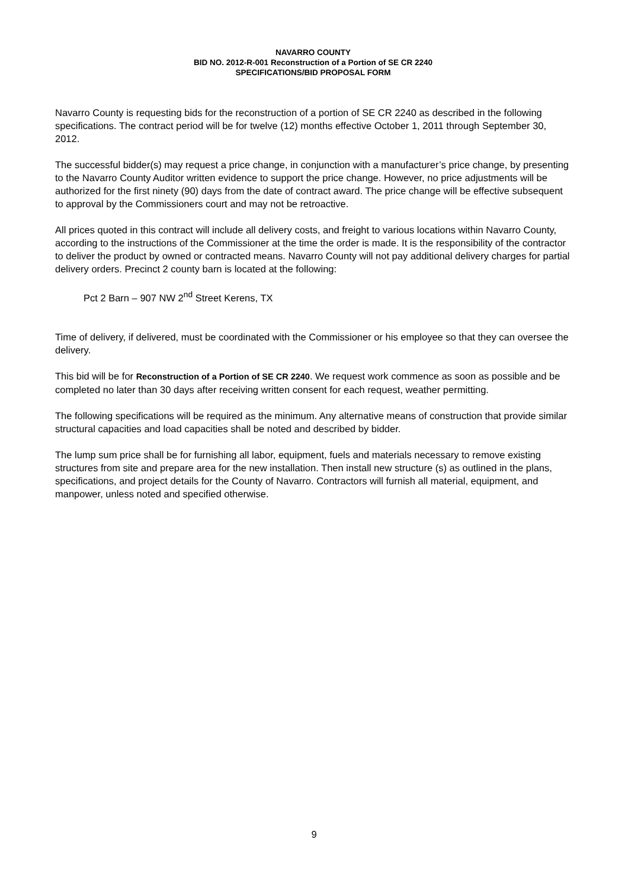NAVARRO COUNTY
BID NO. 2012-R-001 Reconstruction of a Portion of SE CR 2240
SPECIFICATIONS/BID PROPOSAL FORM
Navarro County is requesting bids for the reconstruction of a portion of SE CR 2240 as described in the following specifications. The contract period will be for twelve (12) months effective October 1, 2011 through September 30, 2012.
The successful bidder(s) may request a price change, in conjunction with a manufacturer’s price change, by presenting to the Navarro County Auditor written evidence to support the price change. However, no price adjustments will be authorized for the first ninety (90) days from the date of contract award. The price change will be effective subsequent to approval by the Commissioners court and may not be retroactive.
All prices quoted in this contract will include all delivery costs, and freight to various locations within Navarro County, according to the instructions of the Commissioner at the time the order is made. It is the responsibility of the contractor to deliver the product by owned or contracted means. Navarro County will not pay additional delivery charges for partial delivery orders. Precinct 2 county barn is located at the following:
Pct 2 Barn – 907 NW 2<sup>nd</sup> Street Kerens, TX
Time of delivery, if delivered, must be coordinated with the Commissioner or his employee so that they can oversee the delivery.
This bid will be for Reconstruction of a Portion of SE CR 2240. We request work commence as soon as possible and be completed no later than 30 days after receiving written consent for each request, weather permitting.
The following specifications will be required as the minimum. Any alternative means of construction that provide similar structural capacities and load capacities shall be noted and described by bidder.
The lump sum price shall be for furnishing all labor, equipment, fuels and materials necessary to remove existing structures from site and prepare area for the new installation. Then install new structure (s) as outlined in the plans, specifications, and project details for the County of Navarro. Contractors will furnish all material, equipment, and manpower, unless noted and specified otherwise.
9